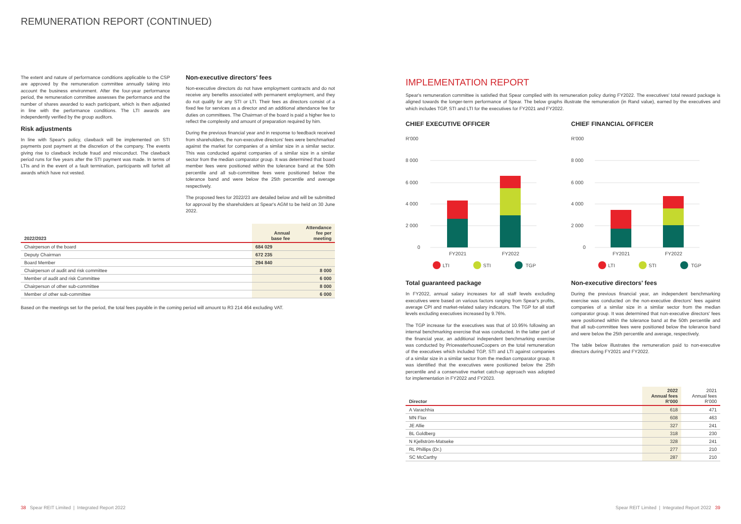REMUNERATION REPORT (CONTINUED)
The extent and nature of performance conditions applicable to the CSP are approved by the remuneration committee annually taking into account the business environment. After the four-year performance period, the remuneration committee assesses the performance and the number of shares awarded to each participant, which is then adjusted in line with the performance conditions. The LTI awards are independently verified by the group auditors.
Risk adjustments
In line with Spear's policy, clawback will be implemented on STI payments post payment at the discretion of the company. The events giving rise to clawback include fraud and misconduct. The clawback period runs for five years after the STI payment was made. In terms of LTIs and in the event of a fault termination, participants will forfeit all awards which have not vested.
Non-executive directors' fees
Non-executive directors do not have employment contracts and do not receive any benefits associated with permanent employment, and they do not qualify for any STI or LTI. Their fees as directors consist of a fixed fee for services as a director and an additional attendance fee for duties on committees. The Chairman of the board is paid a higher fee to reflect the complexity and amount of preparation required by him.
During the previous financial year and in response to feedback received from shareholders, the non-executive directors' fees were benchmarked against the market for companies of a similar size in a similar sector. This was conducted against companies of a similar size in a similar sector from the median comparator group. It was determined that board member fees were positioned within the tolerance band at the 50th percentile and all sub-committee fees were positioned below the tolerance band and were below the 25th percentile and average respectively.
The proposed fees for 2022/23 are detailed below and will be submitted for approval by the shareholders at Spear's AGM to be held on 30 June 2022.
| 2022/2023 | Annual base fee | Attendance fee per meeting |
| --- | --- | --- |
| Chairperson of the board | 684 029 | |
| Deputy Chairman | 672 235 | |
| Board Member | 294 840 | |
| Chairperson of audit and risk committee | | 8 000 |
| Member of audit and risk Committee | | 6 000 |
| Chairperson of other sub-committee | | 8 000 |
| Member of other sub-committee | | 6 000 |
Based on the meetings set for the period, the total fees payable in the coming period will amount to R3 214 464 excluding VAT.
IMPLEMENTATION REPORT
Spear's remuneration committee is satisfied that Spear complied with its remuneration policy during FY2022. The executives' total reward package is aligned towards the longer-term performance of Spear. The below graphs illustrate the remuneration (in Rand value), earned by the executives and which includes TGP, STI and LTI for the executives for FY2021 and FY2022.
CHIEF EXECUTIVE OFFICER
R'000
8 000
6 000
4 000
2 000
0
FY2021
FY2022
LTI
STI
TGP
Total guaranteed package
In FY2022, annual salary increases for all staff levels excluding executives were based on various factors ranging from Spear's profits, average CPI and market-related salary indicators. The TGP for all staff levels excluding executives increased by 9.76%.
The TGP increase for the executives was that of 10.95% following an internal benchmarking exercise that was conducted. In the latter part of the financial year, an additional independent benchmarking exercise was conducted by PricewaterhouseCoopers on the total remuneration of the executives which included TGP, STI and LTI against companies of a similar size in a similar sector from the median comparator group. It was identified that the executives were positioned below the 25th percentile and a conservative market catch-up approach was adopted for implementation in FY2022 and FY2023.
CHIEF FINANCIAL OFFICER
R'000
8 000
6 000
4 000
2 000
0
FY2021
FY2022
LTI
STI
TGP
Non-executive directors' fees
During the previous financial year, an independent benchmarking exercise was conducted on the non-executive directors' fees against companies of a similar size in a similar sector from the median comparator group. It was determined that non-executive directors' fees were positioned within the tolerance band at the 50th percentile and that all sub-committee fees were positioned below the tolerance band and were below the 25th percentile and average, respectively.
The table below illustrates the remuneration paid to non-executive directors during FY2021 and FY2022.
| Director | 2022 Annual fees R'000 | 2021 Annual fees R'000 |
| --- | --- | --- |
| A Varachhia | 618 | 471 |
| MN Flax | 608 | 463 |
| JE Allie | 327 | 241 |
| BL Goldberg | 318 | 230 |
| N Kjellström-Matseke | 328 | 241 |
| RL Phillips (Dr.) | 277 | 210 |
| SC McCarthy | 287 | 210 |
38 Spear REIT Limited | Integrated Report 2022
Spear REIT Limited | Integrated Report 2022 39